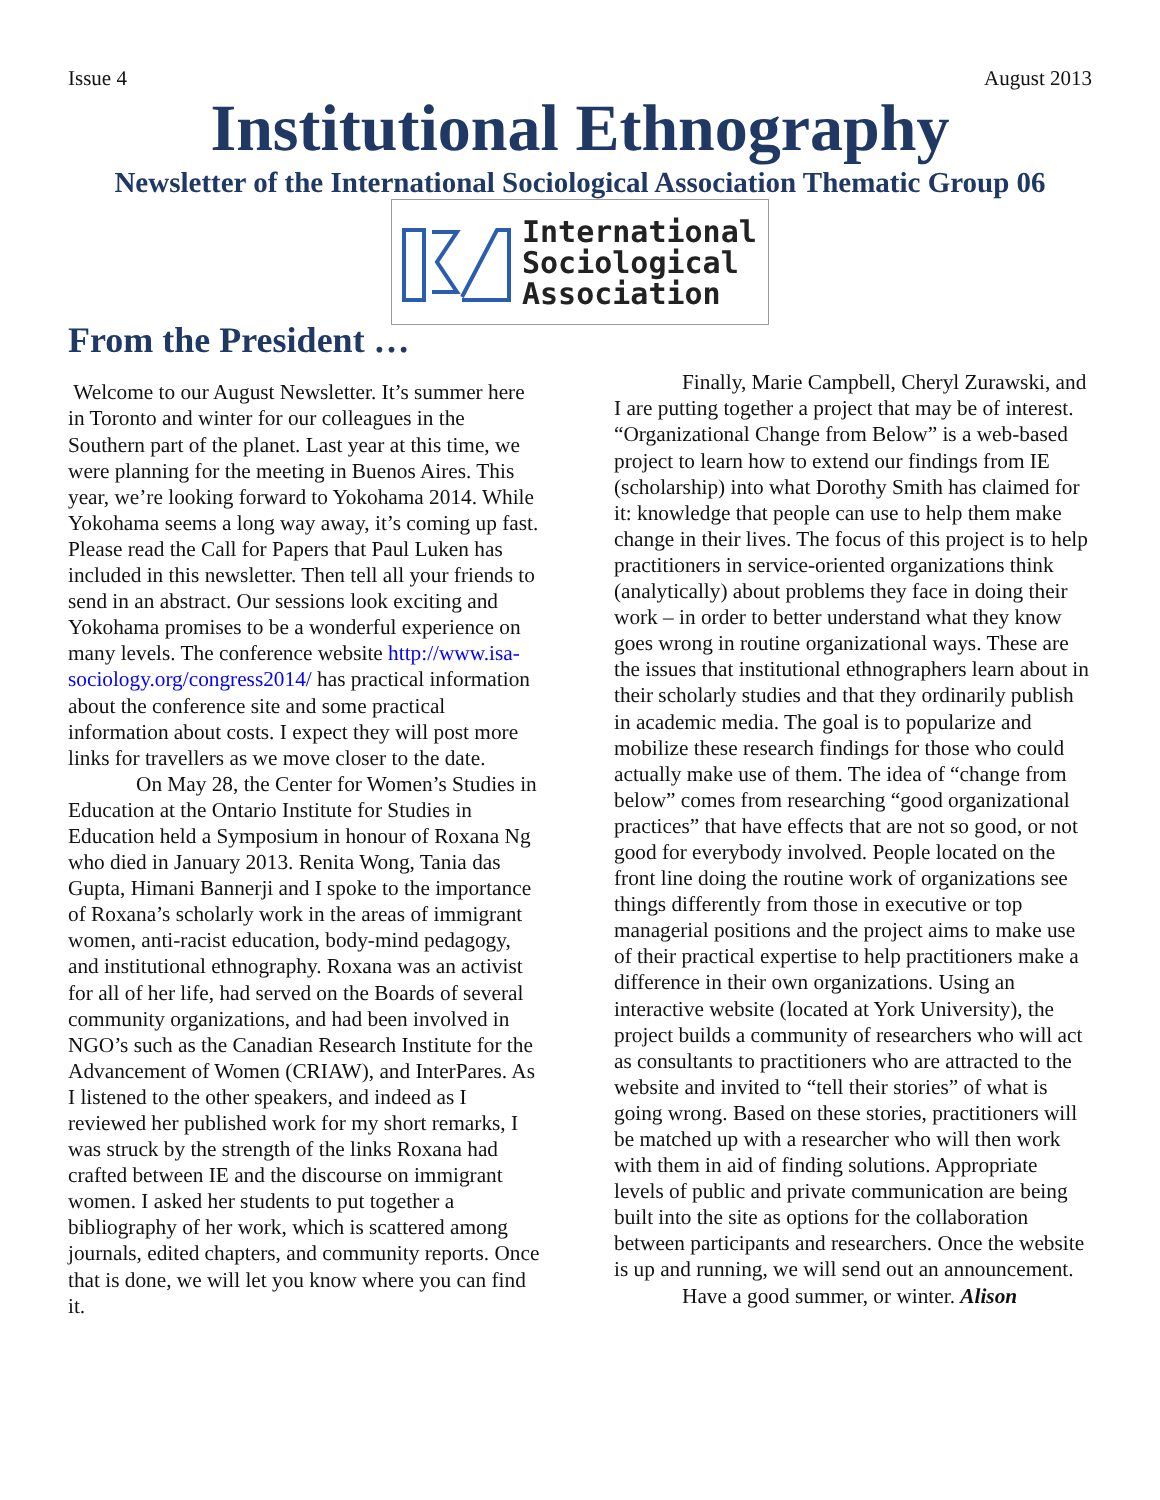Issue 4 August 2013
Institutional Ethnography
Newsletter of the International Sociological Association Thematic Group 06
International
Sociological
Association
From the President …
Welcome to our August Newsletter. It’s summer here in Toronto and winter for our colleagues in the Southern part of the planet. Last year at this time, we were planning for the meeting in Buenos Aires. This year, we’re looking forward to Yokohama 2014. While Yokohama seems a long way away, it’s coming up fast. Please read the Call for Papers that Paul Luken has included in this newsletter. Then tell all your friends to send in an abstract. Our sessions look exciting and Yokohama promises to be a wonderful experience on many levels. The conference website http://www.isa-sociology.org/congress2014/ has practical information about the conference site and some practical information about costs. I expect they will post more links for travellers as we move closer to the date.
On May 28, the Center for Women’s Studies in Education at the Ontario Institute for Studies in Education held a Symposium in honour of Roxana Ng who died in January 2013. Renita Wong, Tania das Gupta, Himani Bannerji and I spoke to the importance of Roxana’s scholarly work in the areas of immigrant women, anti-racist education, body-mind pedagogy, and institutional ethnography. Roxana was an activist for all of her life, had served on the Boards of several community organizations, and had been involved in NGO’s such as the Canadian Research Institute for the Advancement of Women (CRIAW), and InterPares. As I listened to the other speakers, and indeed as I reviewed her published work for my short remarks, I was struck by the strength of the links Roxana had crafted between IE and the discourse on immigrant women. I asked her students to put together a bibliography of her work, which is scattered among journals, edited chapters, and community reports. Once that is done, we will let you know where you can find it.
Finally, Marie Campbell, Cheryl Zurawski, and I are putting together a project that may be of interest. “Organizational Change from Below” is a web-based project to learn how to extend our findings from IE (scholarship) into what Dorothy Smith has claimed for it: knowledge that people can use to help them make change in their lives. The focus of this project is to help practitioners in service-oriented organizations think (analytically) about problems they face in doing their work – in order to better understand what they know goes wrong in routine organizational ways. These are the issues that institutional ethnographers learn about in their scholarly studies and that they ordinarily publish in academic media. The goal is to popularize and mobilize these research findings for those who could actually make use of them. The idea of “change from below” comes from researching “good organizational practices” that have effects that are not so good, or not good for everybody involved. People located on the front line doing the routine work of organizations see things differently from those in executive or top managerial positions and the project aims to make use of their practical expertise to help practitioners make a difference in their own organizations. Using an interactive website (located at York University), the project builds a community of researchers who will act as consultants to practitioners who are attracted to the website and invited to “tell their stories” of what is going wrong. Based on these stories, practitioners will be matched up with a researcher who will then work with them in aid of finding solutions. Appropriate levels of public and private communication are being built into the site as options for the collaboration between participants and researchers. Once the website is up and running, we will send out an announcement.
Have a good summer, or winter. Alison